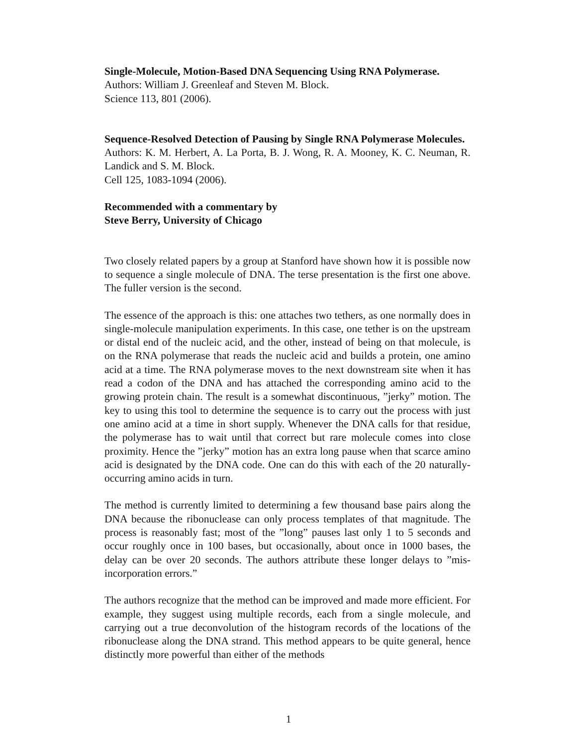Single-Molecule, Motion-Based DNA Sequencing Using RNA Polymerase.
Authors: William J. Greenleaf and Steven M. Block.
Science 113, 801 (2006).
Sequence-Resolved Detection of Pausing by Single RNA Polymerase Molecules.
Authors: K. M. Herbert, A. La Porta, B. J. Wong, R. A. Mooney, K. C. Neuman, R. Landick and S. M. Block.
Cell 125, 1083-1094 (2006).
Recommended with a commentary by
Steve Berry, University of Chicago
Two closely related papers by a group at Stanford have shown how it is possible now to sequence a single molecule of DNA. The terse presentation is the first one above. The fuller version is the second.
The essence of the approach is this: one attaches two tethers, as one normally does in single-molecule manipulation experiments. In this case, one tether is on the upstream or distal end of the nucleic acid, and the other, instead of being on that molecule, is on the RNA polymerase that reads the nucleic acid and builds a protein, one amino acid at a time. The RNA polymerase moves to the next downstream site when it has read a codon of the DNA and has attached the corresponding amino acid to the growing protein chain. The result is a somewhat discontinuous, ”jerky” motion. The key to using this tool to determine the sequence is to carry out the process with just one amino acid at a time in short supply. Whenever the DNA calls for that residue, the polymerase has to wait until that correct but rare molecule comes into close proximity. Hence the ”jerky” motion has an extra long pause when that scarce amino acid is designated by the DNA code. One can do this with each of the 20 naturally-occurring amino acids in turn.
The method is currently limited to determining a few thousand base pairs along the DNA because the ribonuclease can only process templates of that magnitude. The process is reasonably fast; most of the ”long” pauses last only 1 to 5 seconds and occur roughly once in 100 bases, but occasionally, about once in 1000 bases, the delay can be over 20 seconds. The authors attribute these longer delays to ”mis-incorporation errors.”
The authors recognize that the method can be improved and made more efficient. For example, they suggest using multiple records, each from a single molecule, and carrying out a true deconvolution of the histogram records of the locations of the ribonuclease along the DNA strand. This method appears to be quite general, hence distinctly more powerful than either of the methods
1